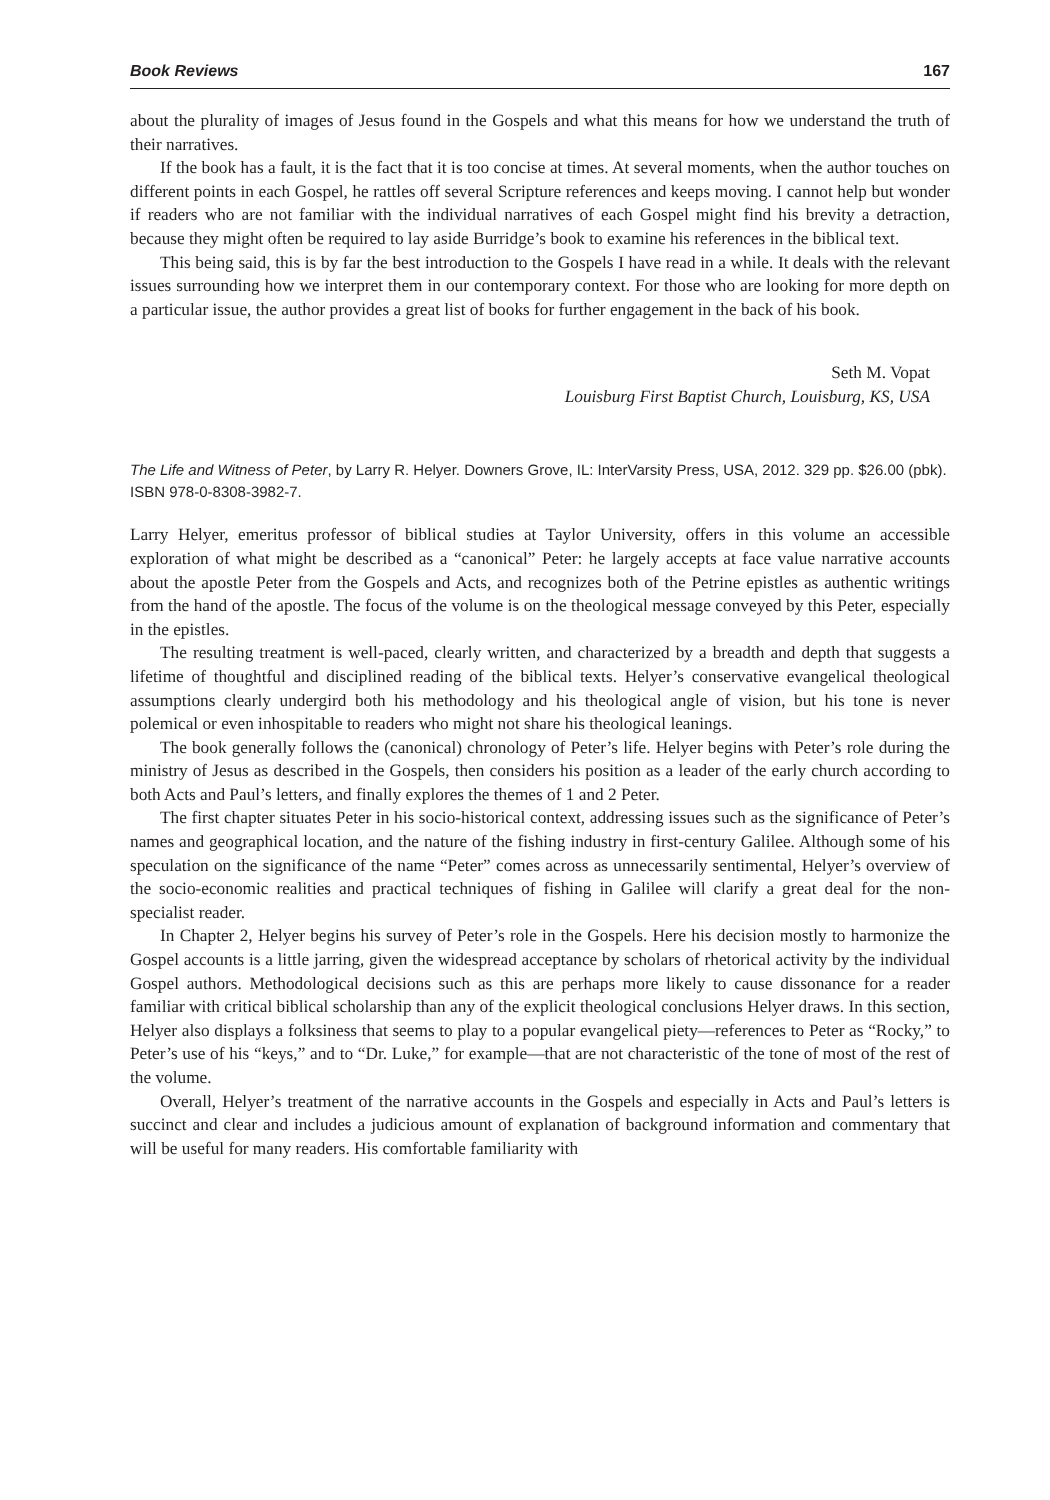Book Reviews 167
about the plurality of images of Jesus found in the Gospels and what this means for how we understand the truth of their narratives.
If the book has a fault, it is the fact that it is too concise at times. At several moments, when the author touches on different points in each Gospel, he rattles off several Scripture references and keeps moving. I cannot help but wonder if readers who are not familiar with the individual narratives of each Gospel might find his brevity a detraction, because they might often be required to lay aside Burridge’s book to examine his references in the biblical text.
This being said, this is by far the best introduction to the Gospels I have read in a while. It deals with the relevant issues surrounding how we interpret them in our contemporary context. For those who are looking for more depth on a particular issue, the author provides a great list of books for further engagement in the back of his book.
Seth M. Vopat
Louisburg First Baptist Church, Louisburg, KS, USA
The Life and Witness of Peter, by Larry R. Helyer. Downers Grove, IL: InterVarsity Press, USA, 2012. 329 pp. $26.00 (pbk). ISBN 978-0-8308-3982-7.
Larry Helyer, emeritus professor of biblical studies at Taylor University, offers in this volume an accessible exploration of what might be described as a “canonical” Peter: he largely accepts at face value narrative accounts about the apostle Peter from the Gospels and Acts, and recognizes both of the Petrine epistles as authentic writings from the hand of the apostle. The focus of the volume is on the theological message conveyed by this Peter, especially in the epistles.
The resulting treatment is well-paced, clearly written, and characterized by a breadth and depth that suggests a lifetime of thoughtful and disciplined reading of the biblical texts. Helyer’s conservative evangelical theological assumptions clearly undergird both his methodology and his theological angle of vision, but his tone is never polemical or even inhospitable to readers who might not share his theological leanings.
The book generally follows the (canonical) chronology of Peter’s life. Helyer begins with Peter’s role during the ministry of Jesus as described in the Gospels, then considers his position as a leader of the early church according to both Acts and Paul’s letters, and finally explores the themes of 1 and 2 Peter.
The first chapter situates Peter in his socio-historical context, addressing issues such as the significance of Peter’s names and geographical location, and the nature of the fishing industry in first-century Galilee. Although some of his speculation on the significance of the name “Peter” comes across as unnecessarily sentimental, Helyer’s overview of the socio-economic realities and practical techniques of fishing in Galilee will clarify a great deal for the non-specialist reader.
In Chapter 2, Helyer begins his survey of Peter’s role in the Gospels. Here his decision mostly to harmonize the Gospel accounts is a little jarring, given the widespread acceptance by scholars of rhetorical activity by the individual Gospel authors. Methodological decisions such as this are perhaps more likely to cause dissonance for a reader familiar with critical biblical scholarship than any of the explicit theological conclusions Helyer draws. In this section, Helyer also displays a folksiness that seems to play to a popular evangelical piety—references to Peter as “Rocky,” to Peter’s use of his “keys,” and to “Dr. Luke,” for example—that are not characteristic of the tone of most of the rest of the volume.
Overall, Helyer’s treatment of the narrative accounts in the Gospels and especially in Acts and Paul’s letters is succinct and clear and includes a judicious amount of explanation of background information and commentary that will be useful for many readers. His comfortable familiarity with